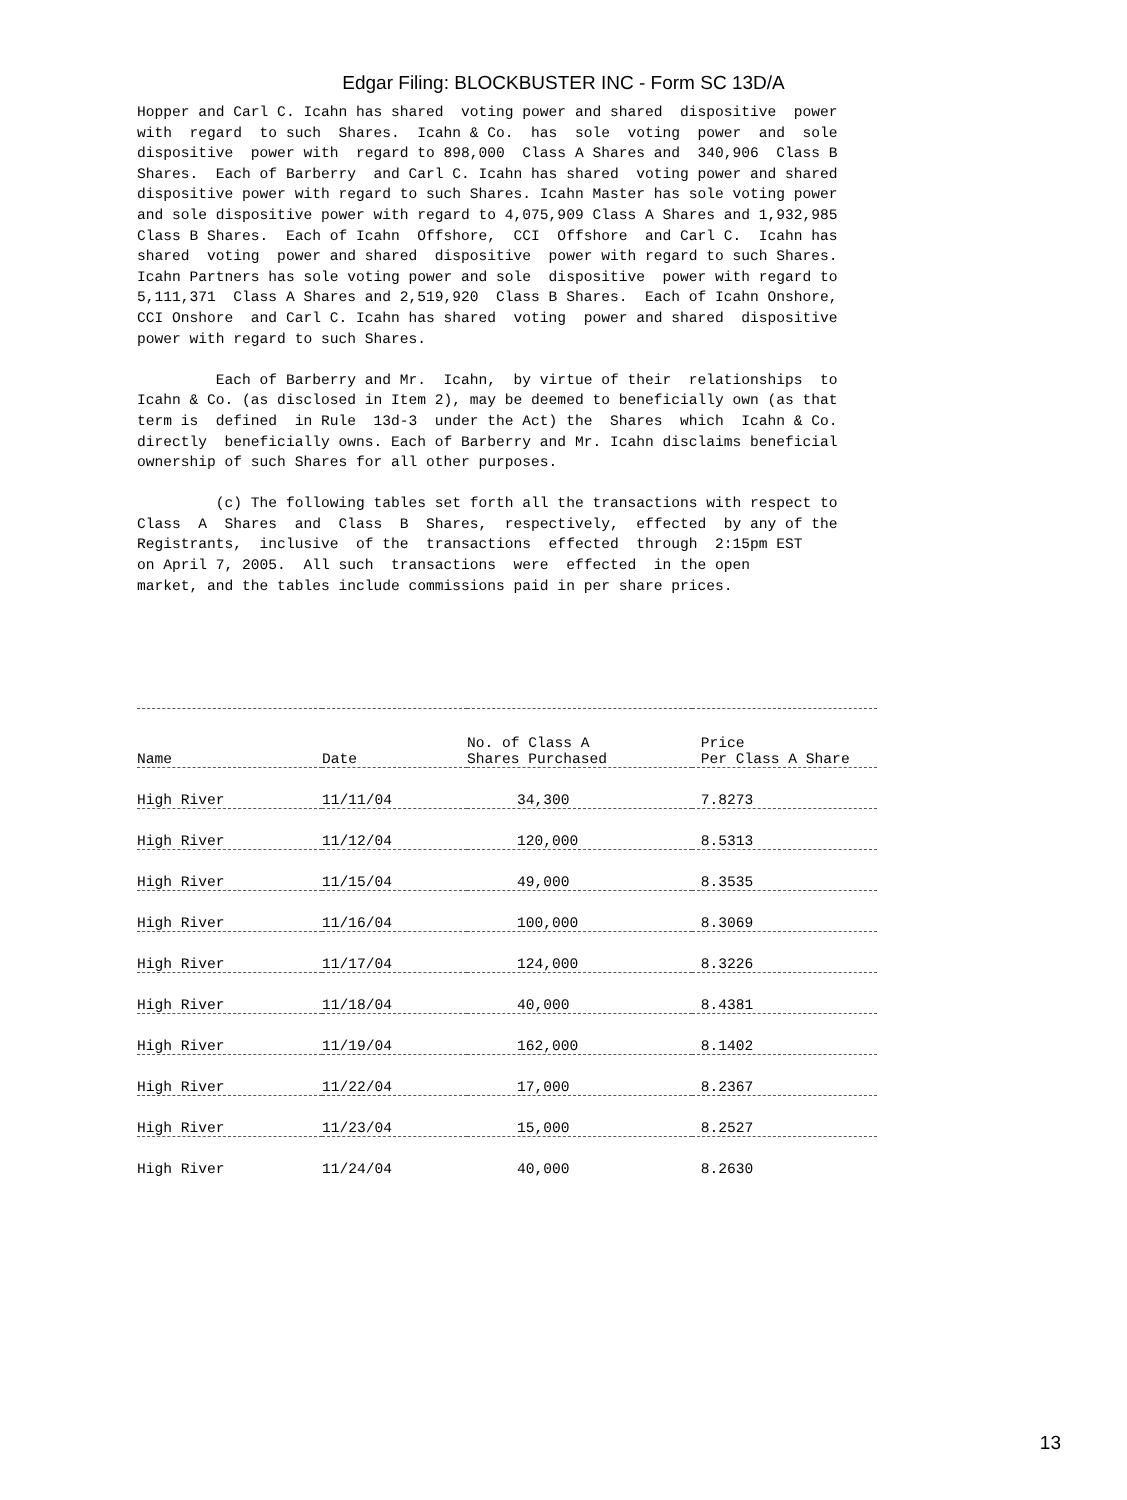Edgar Filing: BLOCKBUSTER INC - Form SC 13D/A
Hopper and Carl C. Icahn has shared voting power and shared dispositive power with regard to such Shares. Icahn & Co. has sole voting power and sole dispositive power with regard to 898,000 Class A Shares and 340,906 Class B Shares. Each of Barberry and Carl C. Icahn has shared voting power and shared dispositive power with regard to such Shares. Icahn Master has sole voting power and sole dispositive power with regard to 4,075,909 Class A Shares and 1,932,985 Class B Shares. Each of Icahn Offshore, CCI Offshore and Carl C. Icahn has shared voting power and shared dispositive power with regard to such Shares. Icahn Partners has sole voting power and sole dispositive power with regard to 5,111,371 Class A Shares and 2,519,920 Class B Shares. Each of Icahn Onshore, CCI Onshore and Carl C. Icahn has shared voting power and shared dispositive power with regard to such Shares. Each of Barberry and Mr. Icahn, by virtue of their relationships to Icahn & Co. (as disclosed in Item 2), may be deemed to beneficially own (as that term is defined in Rule 13d-3 under the Act) the Shares which Icahn & Co. directly beneficially owns. Each of Barberry and Mr. Icahn disclaims beneficial ownership of such Shares for all other purposes. (c) The following tables set forth all the transactions with respect to Class A Shares and Class B Shares, respectively, effected by any of the Registrants, inclusive of the transactions effected through 2:15pm EST on April 7, 2005. All such transactions were effected in the open market, and the tables include commissions paid in per share prices.
| Name | Date | No. of Class A Shares Purchased | Price Per Class A Share |
| --- | --- | --- | --- |
| High River | 11/11/04 | 34,300 | 7.8273 |
| High River | 11/12/04 | 120,000 | 8.5313 |
| High River | 11/15/04 | 49,000 | 8.3535 |
| High River | 11/16/04 | 100,000 | 8.3069 |
| High River | 11/17/04 | 124,000 | 8.3226 |
| High River | 11/18/04 | 40,000 | 8.4381 |
| High River | 11/19/04 | 162,000 | 8.1402 |
| High River | 11/22/04 | 17,000 | 8.2367 |
| High River | 11/23/04 | 15,000 | 8.2527 |
| High River | 11/24/04 | 40,000 | 8.2630 |
13